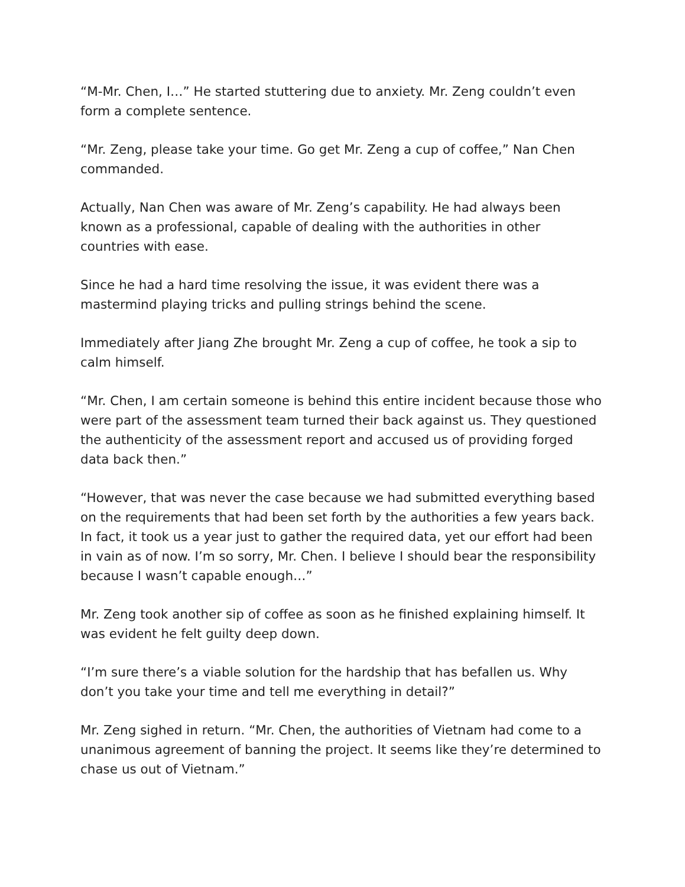“M-Mr. Chen, I…” He started stuttering due to anxiety. Mr. Zeng couldn’t even form a complete sentence.
“Mr. Zeng, please take your time. Go get Mr. Zeng a cup of coffee,” Nan Chen commanded.
Actually, Nan Chen was aware of Mr. Zeng’s capability. He had always been known as a professional, capable of dealing with the authorities in other countries with ease.
Since he had a hard time resolving the issue, it was evident there was a mastermind playing tricks and pulling strings behind the scene.
Immediately after Jiang Zhe brought Mr. Zeng a cup of coffee, he took a sip to calm himself.
“Mr. Chen, I am certain someone is behind this entire incident because those who were part of the assessment team turned their back against us. They questioned the authenticity of the assessment report and accused us of providing forged data back then.”
“However, that was never the case because we had submitted everything based on the requirements that had been set forth by the authorities a few years back. In fact, it took us a year just to gather the required data, yet our effort had been in vain as of now. I’m so sorry, Mr. Chen. I believe I should bear the responsibility because I wasn’t capable enough…”
Mr. Zeng took another sip of coffee as soon as he finished explaining himself. It was evident he felt guilty deep down.
“I’m sure there’s a viable solution for the hardship that has befallen us. Why don’t you take your time and tell me everything in detail?”
Mr. Zeng sighed in return. “Mr. Chen, the authorities of Vietnam had come to a unanimous agreement of banning the project. It seems like they’re determined to chase us out of Vietnam.”